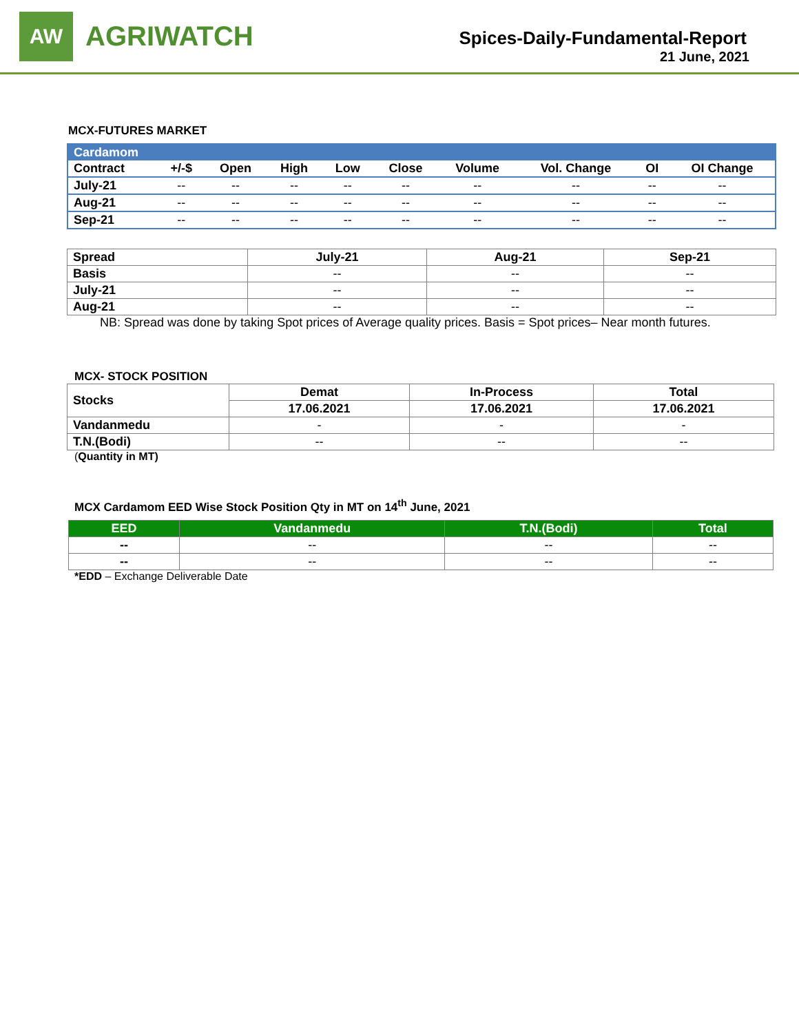AW
AGRIWATCH
Spices-Daily-Fundamental-Report
21 June, 2021
MCX-FUTURES MARKET
| Cardamom | | | | | | | | | |
| --- | --- | --- | --- | --- | --- | --- | --- | --- | --- |
| Contract | +/-$ | Open | High | Low | Close | Volume | Vol. Change | OI | OI Change |
| July-21 | -- | -- | -- | -- | -- | -- | -- | -- | -- |
| Aug-21 | -- | -- | -- | -- | -- | -- | -- | -- | -- |
| Sep-21 | -- | -- | -- | -- | -- | -- | -- | -- | -- |
| Spread | July-21 | Aug-21 | Sep-21 |
| --- | --- | --- | --- |
| Basis | -- | -- | -- |
| July-21 | -- | -- | -- |
| Aug-21 | -- | -- | -- |
NB: Spread was done by taking Spot prices of Average quality prices. Basis = Spot prices– Near month futures.
MCX- STOCK POSITION
| Stocks | Demat | In-Process | Total |
| --- | --- | --- | --- |
| | 17.06.2021 | 17.06.2021 | 17.06.2021 |
| Vandanmedu | - | - | - |
| T.N.(Bodi) | -- | -- | -- |
(Quantity in MT)
MCX Cardamom EED Wise Stock Position Qty in MT on 14<sup>th</sup> June, 2021
| EED | Vandanmedu | T.N.(Bodi) | Total |
| --- | --- | --- | --- |
| -- | -- | -- | -- |
| -- | -- | -- | -- |
*EDD – Exchange Deliverable Date